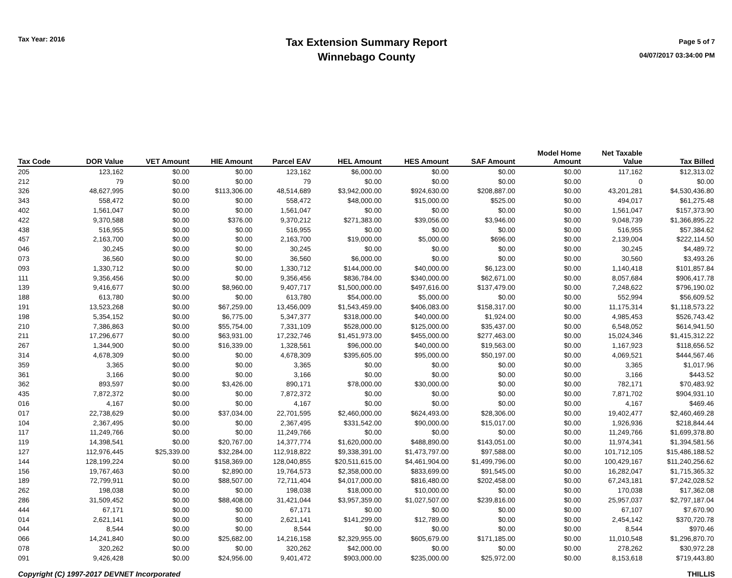Tax Year: 2016
Tax Extension Summary Report
Winnebago County
Page 5 of 7
04/07/2017 03:34:00 PM
| Tax Code | DOR Value | VET Amount | HIE Amount | Parcel EAV | HEL Amount | HES Amount | SAF Amount | Model Home Amount | Net Taxable Value | Tax Billed |
| --- | --- | --- | --- | --- | --- | --- | --- | --- | --- | --- |
| 205 | 123,162 | $0.00 | $0.00 | 123,162 | $6,000.00 | $0.00 | $0.00 | $0.00 | 117,162 | $12,313.02 |
| 212 | 79 | $0.00 | $0.00 | 79 | $0.00 | $0.00 | $0.00 | $0.00 | 0 | $0.00 |
| 326 | 48,627,995 | $0.00 | $113,306.00 | 48,514,689 | $3,942,000.00 | $924,630.00 | $208,887.00 | $0.00 | 43,201,281 | $4,530,436.80 |
| 343 | 558,472 | $0.00 | $0.00 | 558,472 | $48,000.00 | $15,000.00 | $525.00 | $0.00 | 494,017 | $61,275.48 |
| 402 | 1,561,047 | $0.00 | $0.00 | 1,561,047 | $0.00 | $0.00 | $0.00 | $0.00 | 1,561,047 | $157,373.90 |
| 422 | 9,370,588 | $0.00 | $376.00 | 9,370,212 | $271,383.00 | $39,056.00 | $3,946.00 | $0.00 | 9,048,739 | $1,366,895.22 |
| 438 | 516,955 | $0.00 | $0.00 | 516,955 | $0.00 | $0.00 | $0.00 | $0.00 | 516,955 | $57,384.62 |
| 457 | 2,163,700 | $0.00 | $0.00 | 2,163,700 | $19,000.00 | $5,000.00 | $696.00 | $0.00 | 2,139,004 | $222,114.50 |
| 046 | 30,245 | $0.00 | $0.00 | 30,245 | $0.00 | $0.00 | $0.00 | $0.00 | 30,245 | $4,489.72 |
| 073 | 36,560 | $0.00 | $0.00 | 36,560 | $6,000.00 | $0.00 | $0.00 | $0.00 | 30,560 | $3,493.26 |
| 093 | 1,330,712 | $0.00 | $0.00 | 1,330,712 | $144,000.00 | $40,000.00 | $6,123.00 | $0.00 | 1,140,418 | $101,857.84 |
| 111 | 9,356,456 | $0.00 | $0.00 | 9,356,456 | $836,784.00 | $340,000.00 | $62,671.00 | $0.00 | 8,057,684 | $906,417.78 |
| 139 | 9,416,677 | $0.00 | $8,960.00 | 9,407,717 | $1,500,000.00 | $497,616.00 | $137,479.00 | $0.00 | 7,248,622 | $796,190.02 |
| 188 | 613,780 | $0.00 | $0.00 | 613,780 | $54,000.00 | $5,000.00 | $0.00 | $0.00 | 552,994 | $56,609.52 |
| 191 | 13,523,268 | $0.00 | $67,259.00 | 13,456,009 | $1,543,459.00 | $406,083.00 | $158,317.00 | $0.00 | 11,175,314 | $1,118,573.22 |
| 198 | 5,354,152 | $0.00 | $6,775.00 | 5,347,377 | $318,000.00 | $40,000.00 | $1,924.00 | $0.00 | 4,985,453 | $526,743.42 |
| 210 | 7,386,863 | $0.00 | $55,754.00 | 7,331,109 | $528,000.00 | $125,000.00 | $35,437.00 | $0.00 | 6,548,052 | $614,941.50 |
| 211 | 17,296,677 | $0.00 | $63,931.00 | 17,232,746 | $1,451,973.00 | $455,000.00 | $277,463.00 | $0.00 | 15,024,346 | $1,415,312.22 |
| 267 | 1,344,900 | $0.00 | $16,339.00 | 1,328,561 | $96,000.00 | $40,000.00 | $19,563.00 | $0.00 | 1,167,923 | $118,656.52 |
| 314 | 4,678,309 | $0.00 | $0.00 | 4,678,309 | $395,605.00 | $95,000.00 | $50,197.00 | $0.00 | 4,069,521 | $444,567.46 |
| 359 | 3,365 | $0.00 | $0.00 | 3,365 | $0.00 | $0.00 | $0.00 | $0.00 | 3,365 | $1,017.96 |
| 361 | 3,166 | $0.00 | $0.00 | 3,166 | $0.00 | $0.00 | $0.00 | $0.00 | 3,166 | $443.52 |
| 362 | 893,597 | $0.00 | $3,426.00 | 890,171 | $78,000.00 | $30,000.00 | $0.00 | $0.00 | 782,171 | $70,483.92 |
| 435 | 7,872,372 | $0.00 | $0.00 | 7,872,372 | $0.00 | $0.00 | $0.00 | $0.00 | 7,871,702 | $904,931.10 |
| 016 | 4,167 | $0.00 | $0.00 | 4,167 | $0.00 | $0.00 | $0.00 | $0.00 | 4,167 | $469.46 |
| 017 | 22,738,629 | $0.00 | $37,034.00 | 22,701,595 | $2,460,000.00 | $624,493.00 | $28,306.00 | $0.00 | 19,402,477 | $2,460,469.28 |
| 104 | 2,367,495 | $0.00 | $0.00 | 2,367,495 | $331,542.00 | $90,000.00 | $15,017.00 | $0.00 | 1,926,936 | $218,844.44 |
| 117 | 11,249,766 | $0.00 | $0.00 | 11,249,766 | $0.00 | $0.00 | $0.00 | $0.00 | 11,249,766 | $1,699,378.80 |
| 119 | 14,398,541 | $0.00 | $20,767.00 | 14,377,774 | $1,620,000.00 | $488,890.00 | $143,051.00 | $0.00 | 11,974,341 | $1,394,581.56 |
| 127 | 112,976,445 | $25,339.00 | $32,284.00 | 112,918,822 | $9,338,391.00 | $1,473,797.00 | $97,588.00 | $0.00 | 101,712,105 | $15,486,188.52 |
| 144 | 128,199,224 | $0.00 | $158,369.00 | 128,040,855 | $20,511,615.00 | $4,461,904.00 | $1,499,796.00 | $0.00 | 100,429,167 | $11,240,256.62 |
| 156 | 19,767,463 | $0.00 | $2,890.00 | 19,764,573 | $2,358,000.00 | $833,699.00 | $91,545.00 | $0.00 | 16,282,047 | $1,715,365.32 |
| 189 | 72,799,911 | $0.00 | $88,507.00 | 72,711,404 | $4,017,000.00 | $816,480.00 | $202,458.00 | $0.00 | 67,243,181 | $7,242,028.52 |
| 262 | 198,038 | $0.00 | $0.00 | 198,038 | $18,000.00 | $10,000.00 | $0.00 | $0.00 | 170,038 | $17,362.08 |
| 286 | 31,509,452 | $0.00 | $88,408.00 | 31,421,044 | $3,957,359.00 | $1,027,507.00 | $239,816.00 | $0.00 | 25,957,037 | $2,797,187.04 |
| 444 | 67,171 | $0.00 | $0.00 | 67,171 | $0.00 | $0.00 | $0.00 | $0.00 | 67,107 | $7,670.90 |
| 014 | 2,621,141 | $0.00 | $0.00 | 2,621,141 | $141,299.00 | $12,789.00 | $0.00 | $0.00 | 2,454,142 | $370,720.78 |
| 044 | 8,544 | $0.00 | $0.00 | 8,544 | $0.00 | $0.00 | $0.00 | $0.00 | 8,544 | $970.46 |
| 066 | 14,241,840 | $0.00 | $25,682.00 | 14,216,158 | $2,329,955.00 | $605,679.00 | $171,185.00 | $0.00 | 11,010,548 | $1,296,870.70 |
| 078 | 320,262 | $0.00 | $0.00 | 320,262 | $42,000.00 | $0.00 | $0.00 | $0.00 | 278,262 | $30,972.28 |
| 091 | 9,426,428 | $0.00 | $24,956.00 | 9,401,472 | $903,000.00 | $235,000.00 | $25,972.00 | $0.00 | 8,153,618 | $719,443.80 |
Copyright (C) 1997-2017 DEVNET Incorporated THILLIS